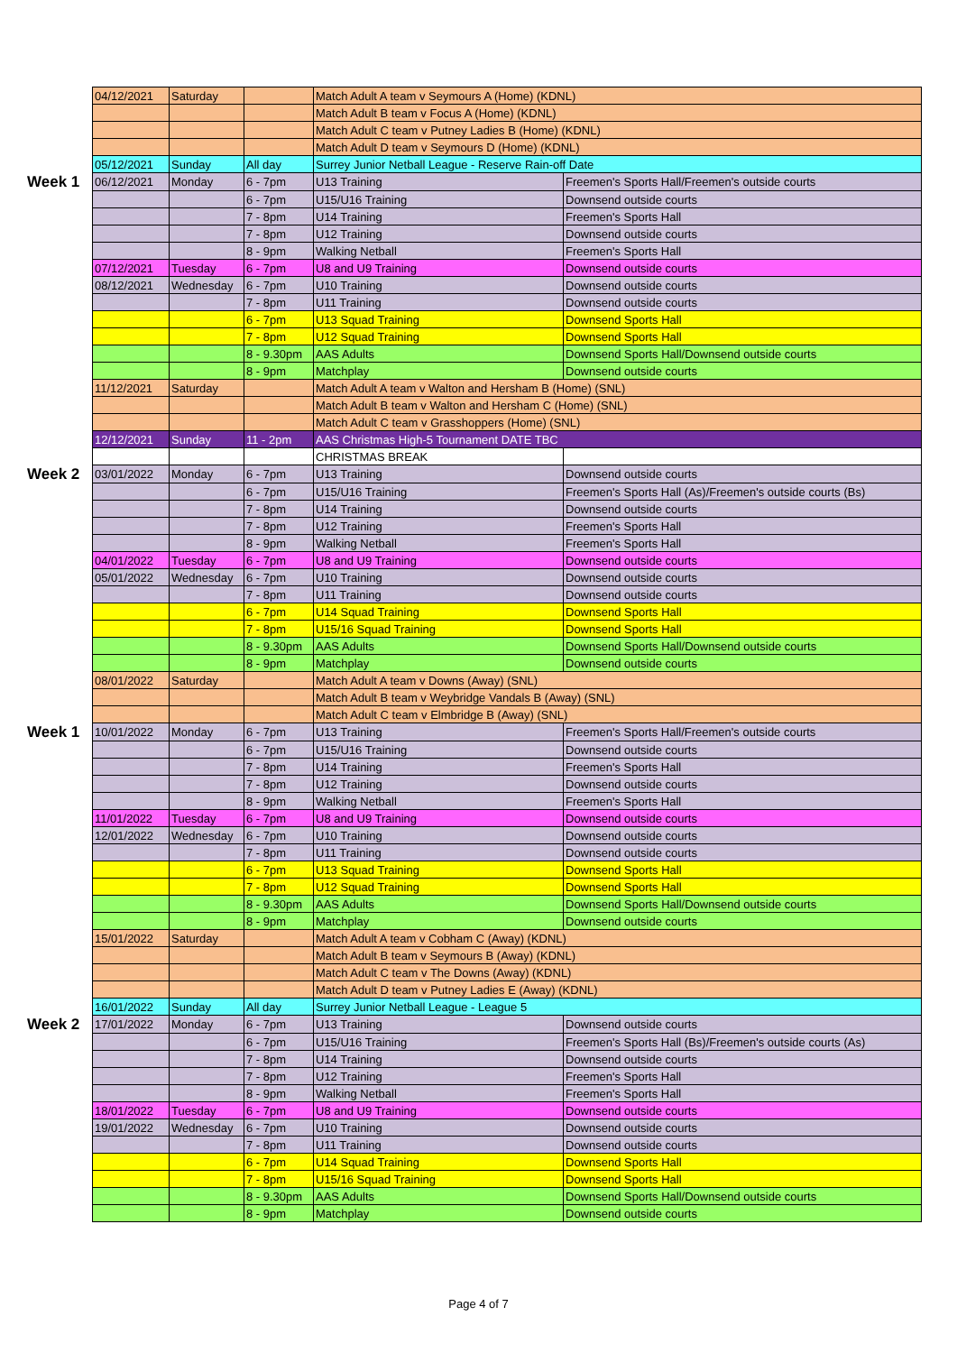| | 04/12/2021 | Saturday | | Match Adult A team v Seymours A (Home) (KDNL) | |
| | | | | Match Adult B team v Focus A (Home) (KDNL) | |
| | | | | Match Adult C team v Putney Ladies B (Home) (KDNL) | |
| | | | | Match Adult D team v Seymours D (Home) (KDNL) | |
| | 05/12/2021 | Sunday | All day | Surrey Junior Netball League - Reserve Rain-off Date | |
| Week 1 | 06/12/2021 | Monday | 6 - 7pm | U13 Training | Freemen's Sports Hall/Freemen's outside courts |
| | | | 6 - 7pm | U15/U16 Training | Downsend outside courts |
| | | | 7 - 8pm | U14 Training | Freemen's Sports Hall |
| | | | 7 - 8pm | U12 Training | Downsend outside courts |
| | | | 8 - 9pm | Walking Netball | Freemen's Sports Hall |
| | 07/12/2021 | Tuesday | 6 - 7pm | U8 and U9 Training | Downsend outside courts |
| | 08/12/2021 | Wednesday | 6 - 7pm | U10 Training | Downsend outside courts |
| | | | 7 - 8pm | U11 Training | Downsend outside courts |
| | | | 6 - 7pm | U13 Squad Training | Downsend Sports Hall |
| | | | 7 - 8pm | U12 Squad Training | Downsend Sports Hall |
| | | | 8 - 9.30pm | AAS Adults | Downsend Sports Hall/Downsend outside courts |
| | | | 8 - 9pm | Matchplay | Downsend outside courts |
| | 11/12/2021 | Saturday | | Match Adult A team v Walton and Hersham B (Home) (SNL) | |
| | | | | Match Adult B team v Walton and Hersham C (Home) (SNL) | |
| | | | | Match Adult C team v Grasshoppers (Home) (SNL) | |
| | 12/12/2021 | Sunday | 11 - 2pm | AAS Christmas High-5 Tournament DATE TBC | |
| | | | | CHRISTMAS BREAK | |
| Week 2 | 03/01/2022 | Monday | 6 - 7pm | U13 Training | Downsend outside courts |
| | | | 6 - 7pm | U15/U16 Training | Freemen's Sports Hall (As)/Freemen's outside courts (Bs) |
| | | | 7 - 8pm | U14 Training | Downsend outside courts |
| | | | 7 - 8pm | U12 Training | Freemen's Sports Hall |
| | | | 8 - 9pm | Walking Netball | Freemen's Sports Hall |
| | 04/01/2022 | Tuesday | 6 - 7pm | U8 and U9 Training | Downsend outside courts |
| | 05/01/2022 | Wednesday | 6 - 7pm | U10 Training | Downsend outside courts |
| | | | 7 - 8pm | U11 Training | Downsend outside courts |
| | | | 6 - 7pm | U14 Squad Training | Downsend Sports Hall |
| | | | 7 - 8pm | U15/16 Squad Training | Downsend Sports Hall |
| | | | 8 - 9.30pm | AAS Adults | Downsend Sports Hall/Downsend outside courts |
| | | | 8 - 9pm | Matchplay | Downsend outside courts |
| | 08/01/2022 | Saturday | | Match Adult A team v Downs (Away) (SNL) | |
| | | | | Match Adult B team v Weybridge Vandals B (Away) (SNL) | |
| | | | | Match Adult C team v Elmbridge B (Away) (SNL) | |
| Week 1 | 10/01/2022 | Monday | 6 - 7pm | U13 Training | Freemen's Sports Hall/Freemen's outside courts |
| | | | 6 - 7pm | U15/U16 Training | Downsend outside courts |
| | | | 7 - 8pm | U14 Training | Freemen's Sports Hall |
| | | | 7 - 8pm | U12 Training | Downsend outside courts |
| | | | 8 - 9pm | Walking Netball | Freemen's Sports Hall |
| | 11/01/2022 | Tuesday | 6 - 7pm | U8 and U9 Training | Downsend outside courts |
| | 12/01/2022 | Wednesday | 6 - 7pm | U10 Training | Downsend outside courts |
| | | | 7 - 8pm | U11 Training | Downsend outside courts |
| | | | 6 - 7pm | U13 Squad Training | Downsend Sports Hall |
| | | | 7 - 8pm | U12 Squad Training | Downsend Sports Hall |
| | | | 8 - 9.30pm | AAS Adults | Downsend Sports Hall/Downsend outside courts |
| | | | 8 - 9pm | Matchplay | Downsend outside courts |
| | 15/01/2022 | Saturday | | Match Adult A team v Cobham C (Away) (KDNL) | |
| | | | | Match Adult B team v Seymours B (Away) (KDNL) | |
| | | | | Match Adult C team v The Downs (Away) (KDNL) | |
| | | | | Match Adult D team v Putney Ladies E (Away) (KDNL) | |
| | 16/01/2022 | Sunday | All day | Surrey Junior Netball League - League 5 | |
| Week 2 | 17/01/2022 | Monday | 6 - 7pm | U13 Training | Downsend outside courts |
| | | | 6 - 7pm | U15/U16 Training | Freemen's Sports Hall (Bs)/Freemen's outside courts (As) |
| | | | 7 - 8pm | U14 Training | Downsend outside courts |
| | | | 7 - 8pm | U12 Training | Freemen's Sports Hall |
| | | | 8 - 9pm | Walking Netball | Freemen's Sports Hall |
| | 18/01/2022 | Tuesday | 6 - 7pm | U8 and U9 Training | Downsend outside courts |
| | 19/01/2022 | Wednesday | 6 - 7pm | U10 Training | Downsend outside courts |
| | | | 7 - 8pm | U11 Training | Downsend outside courts |
| | | | 6 - 7pm | U14 Squad Training | Downsend Sports Hall |
| | | | 7 - 8pm | U15/16 Squad Training | Downsend Sports Hall |
| | | | 8 - 9.30pm | AAS Adults | Downsend Sports Hall/Downsend outside courts |
| | | | 8 - 9pm | Matchplay | Downsend outside courts |
Page 4 of 7